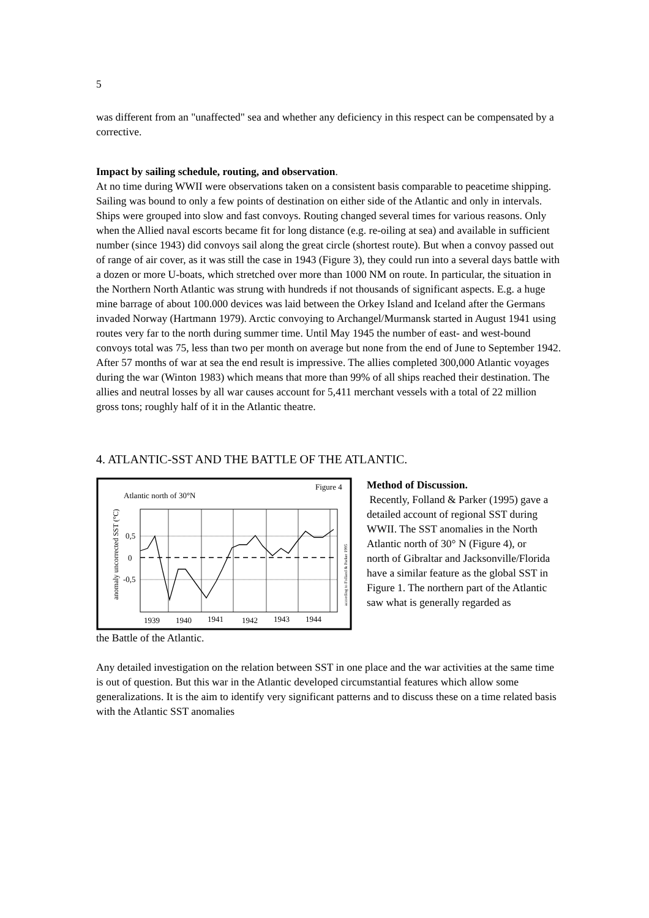5
was different from an "unaffected" sea and whether any deficiency in this respect can be compensated by a corrective.
Impact by sailing schedule, routing, and observation.
At no time during WWII were observations taken on a consistent basis comparable to peacetime shipping. Sailing was bound to only a few points of destination on either side of the Atlantic and only in intervals. Ships were grouped into slow and fast convoys. Routing changed several times for various reasons. Only when the Allied naval escorts became fit for long distance (e.g. re-oiling at sea) and available in sufficient number (since 1943) did convoys sail along the great circle (shortest route). But when a convoy passed out of range of air cover, as it was still the case in 1943 (Figure 3), they could run into a several days battle with a dozen or more U-boats, which stretched over more than 1000 NM on route. In particular, the situation in the Northern North Atlantic was strung with hundreds if not thousands of significant aspects. E.g. a huge mine barrage of about 100.000 devices was laid between the Orkey Island and Iceland after the Germans invaded Norway (Hartmann 1979). Arctic convoying to Archangel/Murmansk started in August 1941 using routes very far to the north during summer time. Until May 1945 the number of east- and west-bound convoys total was 75, less than two per month on average but none from the end of June to September 1942.
After 57 months of war at sea the end result is impressive. The allies completed 300,000 Atlantic voyages during the war (Winton 1983) which means that more than 99% of all ships reached their destination. The allies and neutral losses by all war causes account for 5,411 merchant vessels with a total of 22 million gross tons; roughly half of it in the Atlantic theatre.
4. ATLANTIC-SST AND THE BATTLE OF THE ATLANTIC.
Figure 4
Atlantic north of 30°N
anomaly uncorrected SST (°C)
0,5
0
-0,5
1939
1940
1941
1942
1943
1944
according to Folland & Parker 1995
Method of Discussion.
Recently, Folland & Parker (1995) gave a detailed account of regional SST during WWII. The SST anomalies in the North Atlantic north of 30° N (Figure 4), or north of Gibraltar and Jacksonville/Florida have a similar feature as the global SST in Figure 1. The northern part of the Atlantic saw what is generally regarded as
the Battle of the Atlantic.
Any detailed investigation on the relation between SST in one place and the war activities at the same time is out of question. But this war in the Atlantic developed circumstantial features which allow some generalizations. It is the aim to identify very significant patterns and to discuss these on a time related basis with the Atlantic SST anomalies